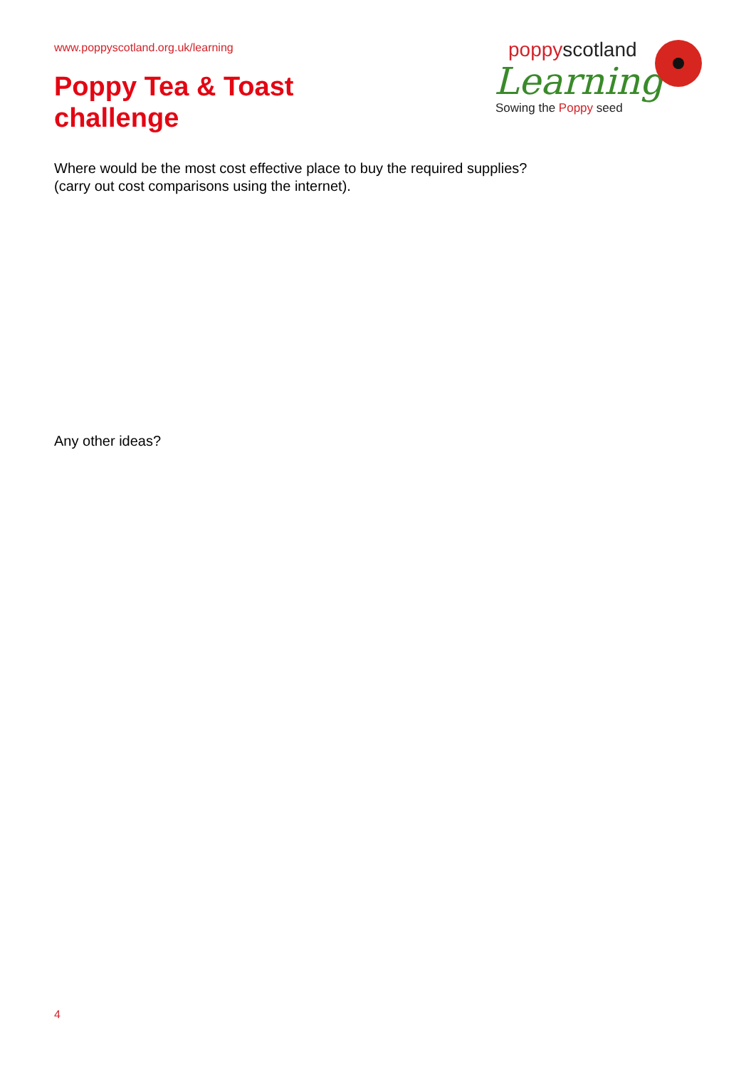www.poppyscotland.org.uk/learning
Poppy Tea & Toast
challenge
poppyscotland
Learning
Sowing the Poppy seed
Where would be the most cost effective place to buy the required supplies?
(carry out cost comparisons using the internet).
Any other ideas?
4